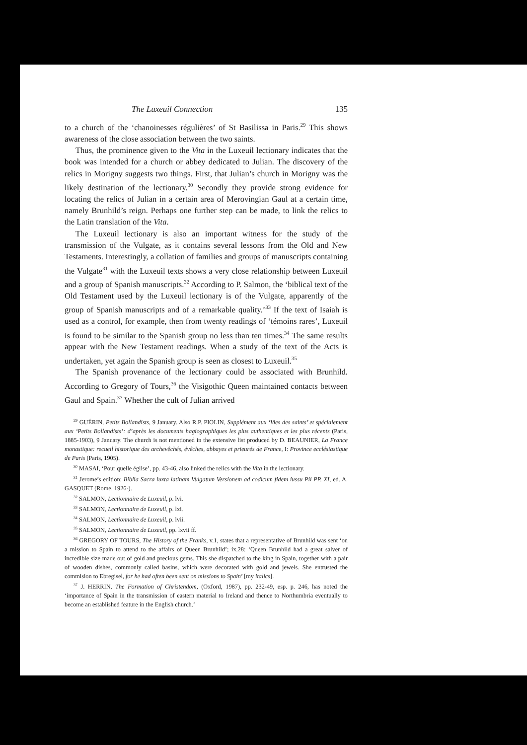The Luxeuil Connection 135
to a church of the ‘chanoinesses régulières’ of St Basilissa in Paris.<sup>29</sup> This shows awareness of the close association between the two saints.
Thus, the prominence given to the Vita in the Luxeuil lectionary indicates that the book was intended for a church or abbey dedicated to Julian. The discovery of the relics in Morigny suggests two things. First, that Julian’s church in Morigny was the likely destination of the lectionary.<sup>30</sup> Secondly they provide strong evidence for locating the relics of Julian in a certain area of Merovingian Gaul at a certain time, namely Brunhild’s reign. Perhaps one further step can be made, to link the relics to the Latin translation of the Vita.
The Luxeuil lectionary is also an important witness for the study of the transmission of the Vulgate, as it contains several lessons from the Old and New Testaments. Interestingly, a collation of families and groups of manuscripts containing the Vulgate<sup>31</sup> with the Luxeuil texts shows a very close relationship between Luxeuil and a group of Spanish manuscripts.<sup>32</sup> According to P. Salmon, the ‘biblical text of the Old Testament used by the Luxeuil lectionary is of the Vulgate, apparently of the group of Spanish manuscripts and of a remarkable quality.’<sup>33</sup> If the text of Isaiah is used as a control, for example, then from twenty readings of ‘témoins rares’, Luxeuil is found to be similar to the Spanish group no less than ten times.<sup>34</sup> The same results appear with the New Testament readings. When a study of the text of the Acts is undertaken, yet again the Spanish group is seen as closest to Luxeuil.<sup>35</sup>
The Spanish provenance of the lectionary could be associated with Brunhild. According to Gregory of Tours,<sup>36</sup> the Visigothic Queen maintained contacts between Gaul and Spain.<sup>37</sup> Whether the cult of Julian arrived
<sup>29</sup> GUÉRIN, Petits Bollandists, 9 January. Also R.P. PIOLIN, Supplément aux ‘Vies des saints’ et spécialement aux ‘Petits Bollandists’: d’après les documents hagiographiques les plus authentiques et les plus récents (Paris, 1885-1903), 9 January. The church is not mentioned in the extensive list produced by D. BEAUNIER, La France monastique: recueil historique des archevêchés, évêches, abbayes et prieurés de France, I: Province ecclésiastique de Paris (Paris, 1905).
<sup>30</sup> MASAI, ‘Pour quelle église’, pp. 43-46, also linked the relics with the Vita in the lectionary.
<sup>31</sup> Jerome’s edition: Biblia Sacra iuxta latinam Vulgatum Versionem ad codicum fidem iussu Pii PP. XI, ed. A. GASQUET (Rome, 1926-).
<sup>32</sup> SALMON, Lectionnaire de Luxeuil, p. lvi.
<sup>33</sup> SALMON, Lectionnaire de Luxeuil, p. lxi.
<sup>34</sup> SALMON, Lectionnaire de Luxeuil, p. lvii.
<sup>35</sup> SALMON, Lectionnaire de Luxeuil, pp. lxvii ff.
<sup>36</sup> GREGORY OF TOURS, The History of the Franks, v.1, states that a representative of Brunhild was sent ‘on a mission to Spain to attend to the affairs of Queen Brunhild’; ix.28: ‘Queen Brunhild had a great salver of incredible size made out of gold and precious gems. This she dispatched to the king in Spain, together with a pair of wooden dishes, commonly called basins, which were decorated with gold and jewels. She entrusted the commision to Ebregisel, for he had often been sent on missions to Spain’ [my italics].
<sup>37</sup> J. HERRIN, The Formation of Christendom, (Oxford, 1987), pp. 232-49, esp. p. 246, has noted the ‘importance of Spain in the transmission of eastern material to Ireland and thence to Northumbria eventually to become an established feature in the English church.’